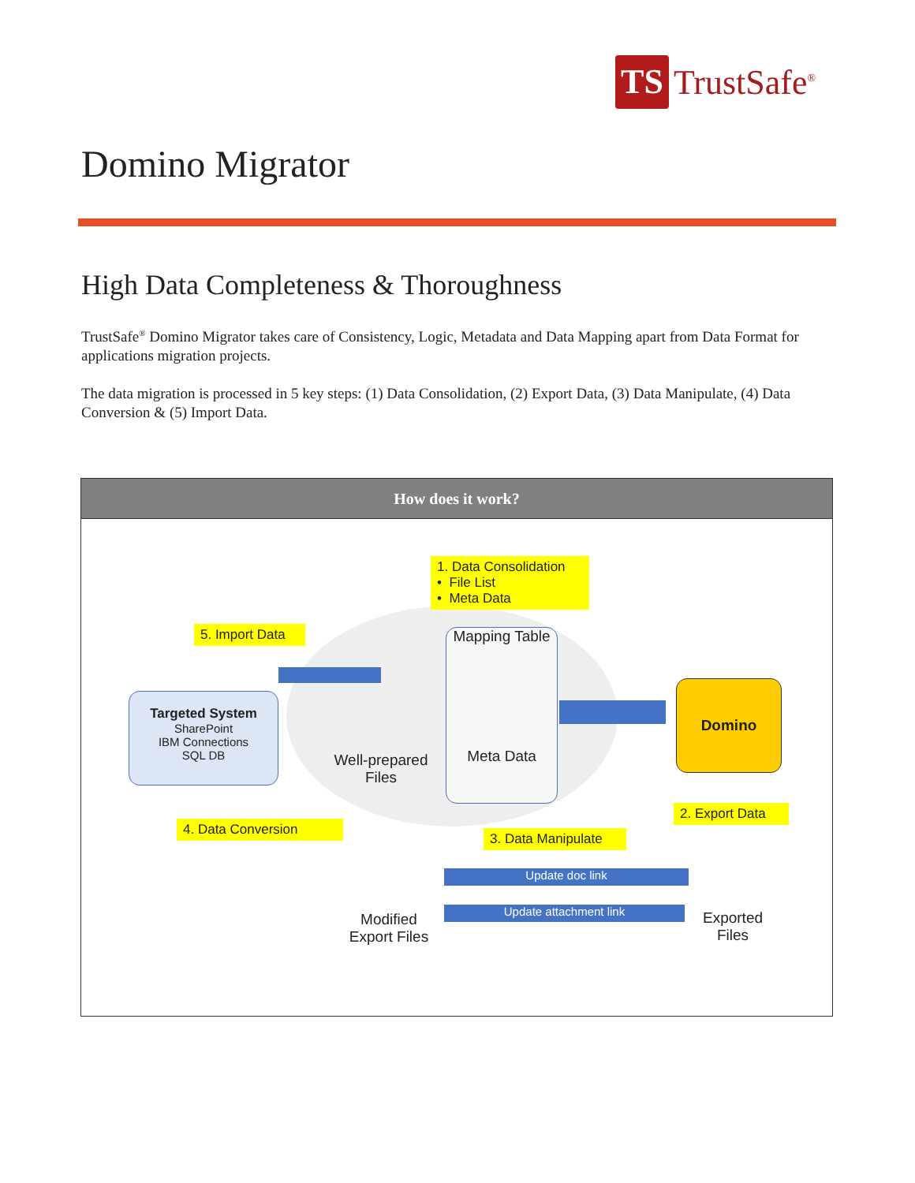TS
TrustSafe<sup>®</sup>
Domino Migrator
High Data Completeness & Thoroughness
TrustSafe<sup>®</sup> Domino Migrator takes care of Consistency, Logic, Metadata and Data Mapping apart from Data Format for applications migration projects.
The data migration is processed in 5 key steps: (1) Data Consolidation, (2) Export Data, (3) Data Manipulate, (4) Data Conversion & (5) Import Data.
| How does it work? |
| --- |
| 1. Data Consolidation • File List • Meta Data 5. Import Data Targeted System SharePoint IBM Connections SQL DB Well-prepared Files Mapping Table Meta Data Domino 2. Export Data 3. Data Manipulate 4. Data Conversion Update doc link Update attachment link Modified Export Files Exported Files |